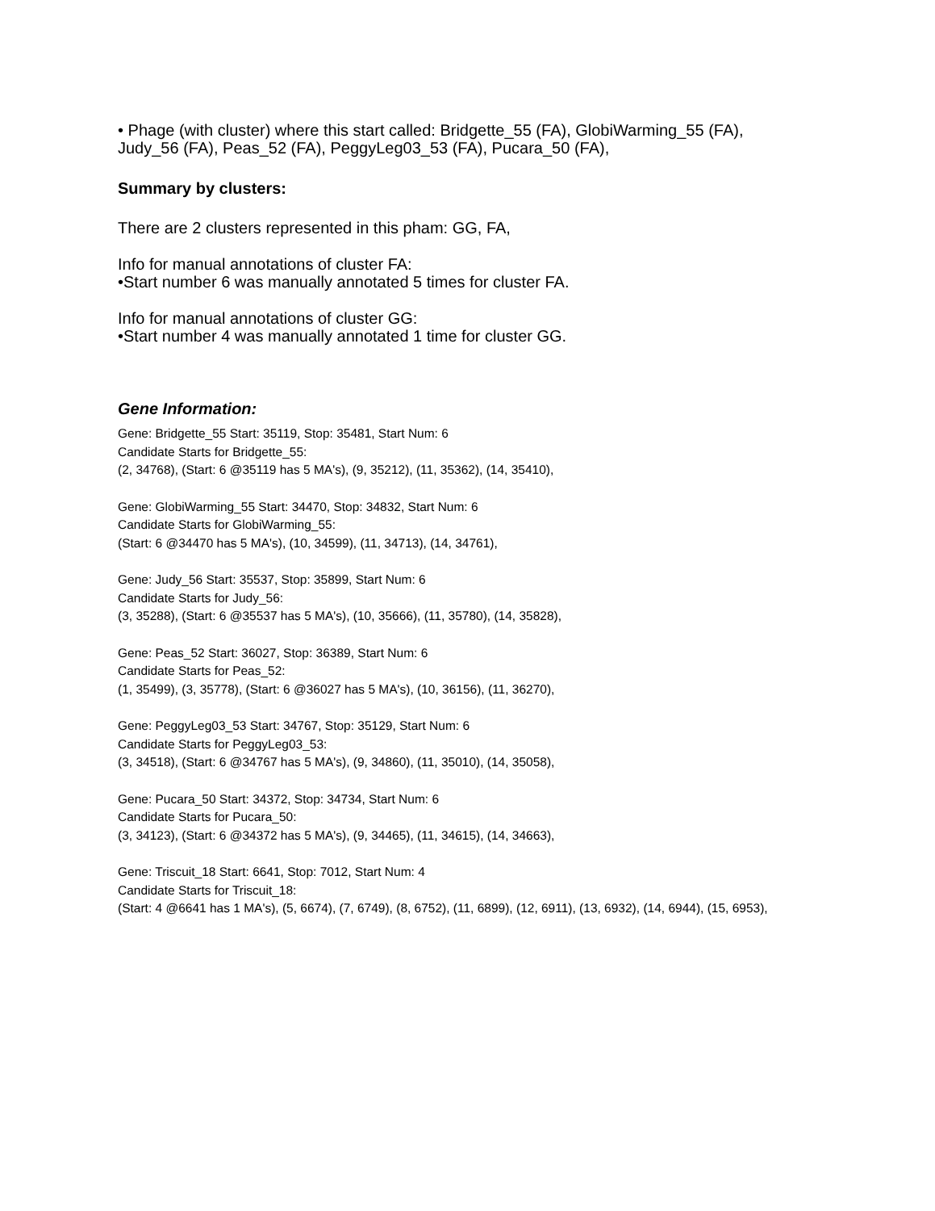• Phage (with cluster) where this start called: Bridgette_55 (FA), GlobiWarming_55 (FA), Judy_56 (FA), Peas_52 (FA), PeggyLeg03_53 (FA), Pucara_50 (FA),
Summary by clusters:
There are 2 clusters represented in this pham: GG, FA,
Info for manual annotations of cluster FA:
•Start number 6 was manually annotated 5 times for cluster FA.
Info for manual annotations of cluster GG:
•Start number 4 was manually annotated 1 time for cluster GG.
Gene Information:
Gene: Bridgette_55 Start: 35119, Stop: 35481, Start Num: 6
Candidate Starts for Bridgette_55:
(2, 34768), (Start: 6 @35119 has 5 MA's), (9, 35212), (11, 35362), (14, 35410),
Gene: GlobiWarming_55 Start: 34470, Stop: 34832, Start Num: 6
Candidate Starts for GlobiWarming_55:
(Start: 6 @34470 has 5 MA's), (10, 34599), (11, 34713), (14, 34761),
Gene: Judy_56 Start: 35537, Stop: 35899, Start Num: 6
Candidate Starts for Judy_56:
(3, 35288), (Start: 6 @35537 has 5 MA's), (10, 35666), (11, 35780), (14, 35828),
Gene: Peas_52 Start: 36027, Stop: 36389, Start Num: 6
Candidate Starts for Peas_52:
(1, 35499), (3, 35778), (Start: 6 @36027 has 5 MA's), (10, 36156), (11, 36270),
Gene: PeggyLeg03_53 Start: 34767, Stop: 35129, Start Num: 6
Candidate Starts for PeggyLeg03_53:
(3, 34518), (Start: 6 @34767 has 5 MA's), (9, 34860), (11, 35010), (14, 35058),
Gene: Pucara_50 Start: 34372, Stop: 34734, Start Num: 6
Candidate Starts for Pucara_50:
(3, 34123), (Start: 6 @34372 has 5 MA's), (9, 34465), (11, 34615), (14, 34663),
Gene: Triscuit_18 Start: 6641, Stop: 7012, Start Num: 4
Candidate Starts for Triscuit_18:
(Start: 4 @6641 has 1 MA's), (5, 6674), (7, 6749), (8, 6752), (11, 6899), (12, 6911), (13, 6932), (14, 6944), (15, 6953),